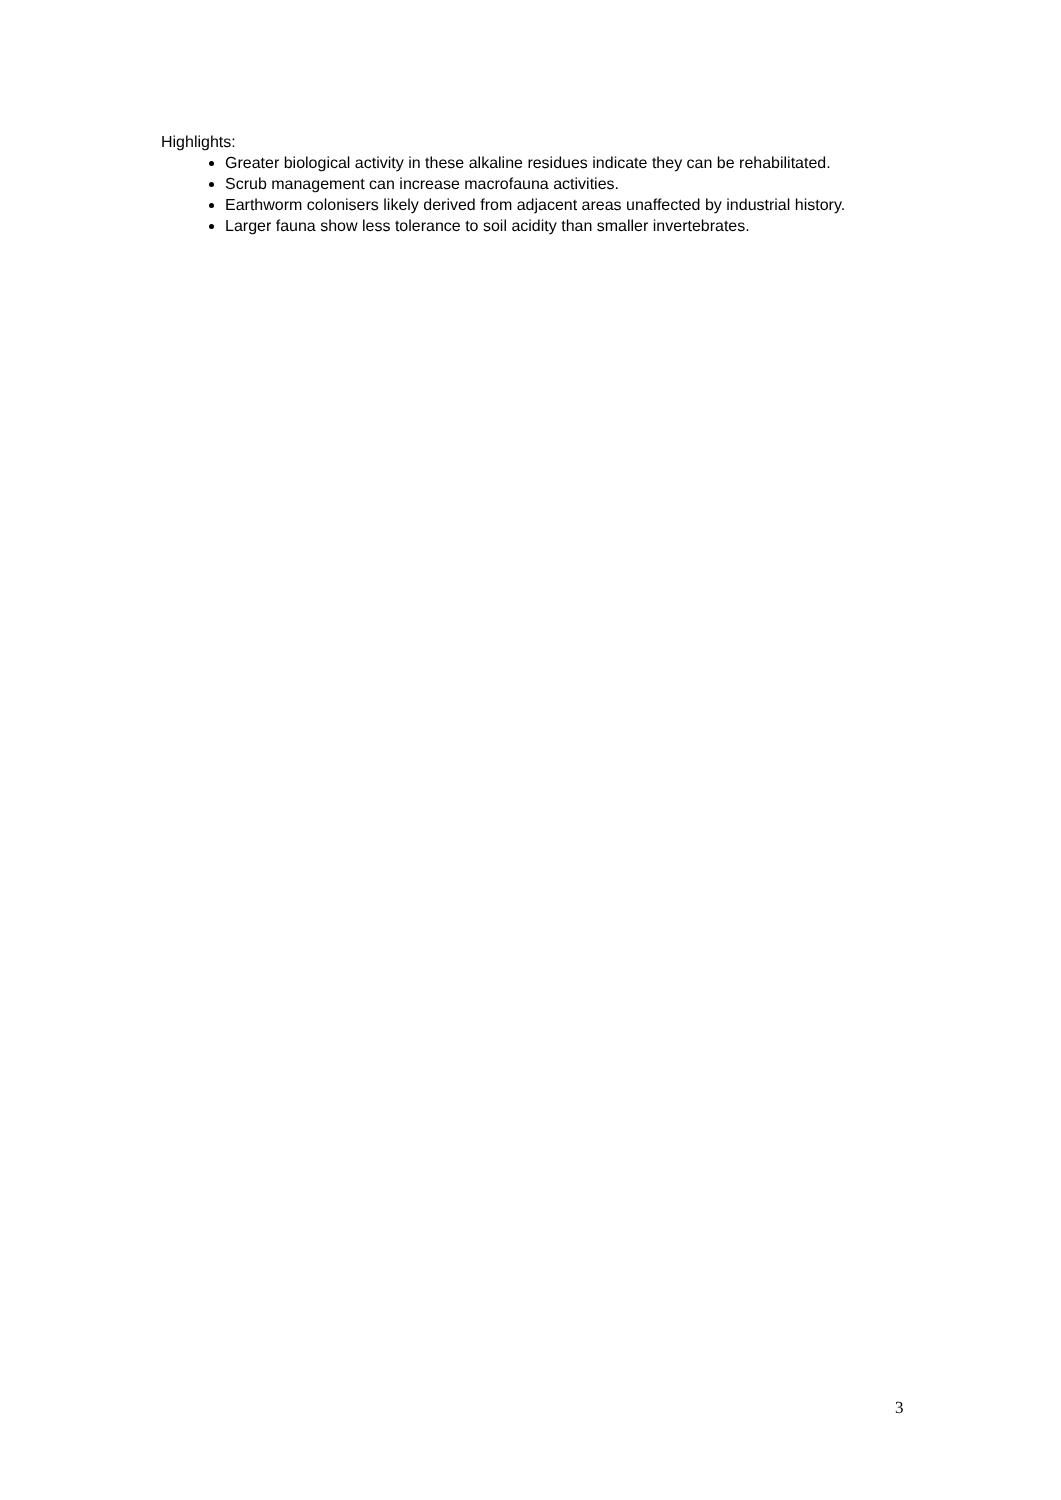Highlights:
Greater biological activity in these alkaline residues indicate they can be rehabilitated.
Scrub management can increase macrofauna activities.
Earthworm colonisers likely derived from adjacent areas unaffected by industrial history.
Larger fauna show less tolerance to soil acidity than smaller invertebrates.
3